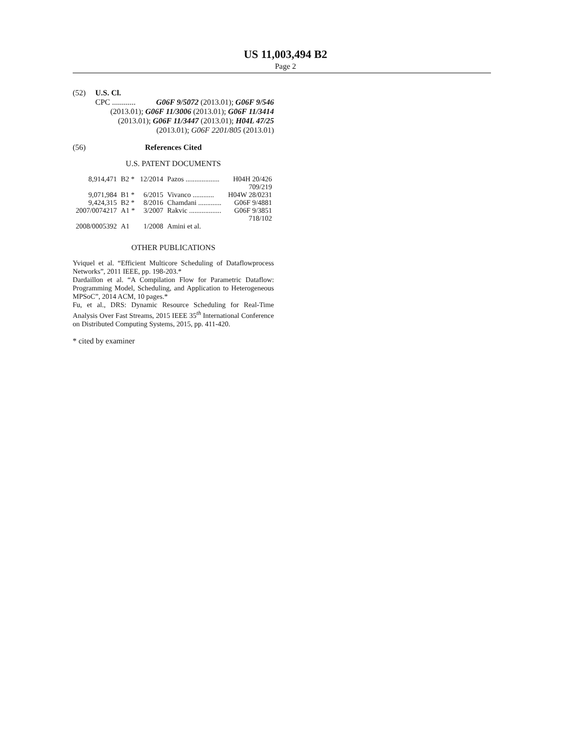US 11,003,494 B2
Page 2
(52) U.S. Cl.
CPC ............ G06F 9/5072 (2013.01); G06F 9/546 (2013.01); G06F 11/3006 (2013.01); G06F 11/3414 (2013.01); G06F 11/3447 (2013.01); H04L 47/25 (2013.01); G06F 2201/805 (2013.01)
(56) References Cited
U.S. PATENT DOCUMENTS
| 8,914,471 | B2 * | 12/2014 | Pazos ................... | H04H 20/426 |
| | | | | 709/219 |
| 9,071,984 | B1 * | 6/2015 | Vivanco ............ | H04W 28/0231 |
| 9,424,315 | B2 * | 8/2016 | Chamdani ............. | G06F 9/4881 |
| 2007/0074217 | A1 * | 3/2007 | Rakvic .................. | G06F 9/3851 |
| | | | | 718/102 |
| 2008/0005392 | A1 | 1/2008 | Amini et al. | |
OTHER PUBLICATIONS
Yviquel et al. “Efficient Multicore Scheduling of Dataflowprocess Networks”, 2011 IEEE, pp. 198-203.*
Dardaillon et al. “A Compilation Flow for Parametric Dataflow: Programming Model, Scheduling, and Application to Heterogeneous MPSoC”, 2014 ACM, 10 pages.*
Fu, et al., DRS: Dynamic Resource Scheduling for Real-Time Analysis Over Fast Streams, 2015 IEEE 35<sup>th</sup> International Conference on Distributed Computing Systems, 2015, pp. 411-420.
* cited by examiner